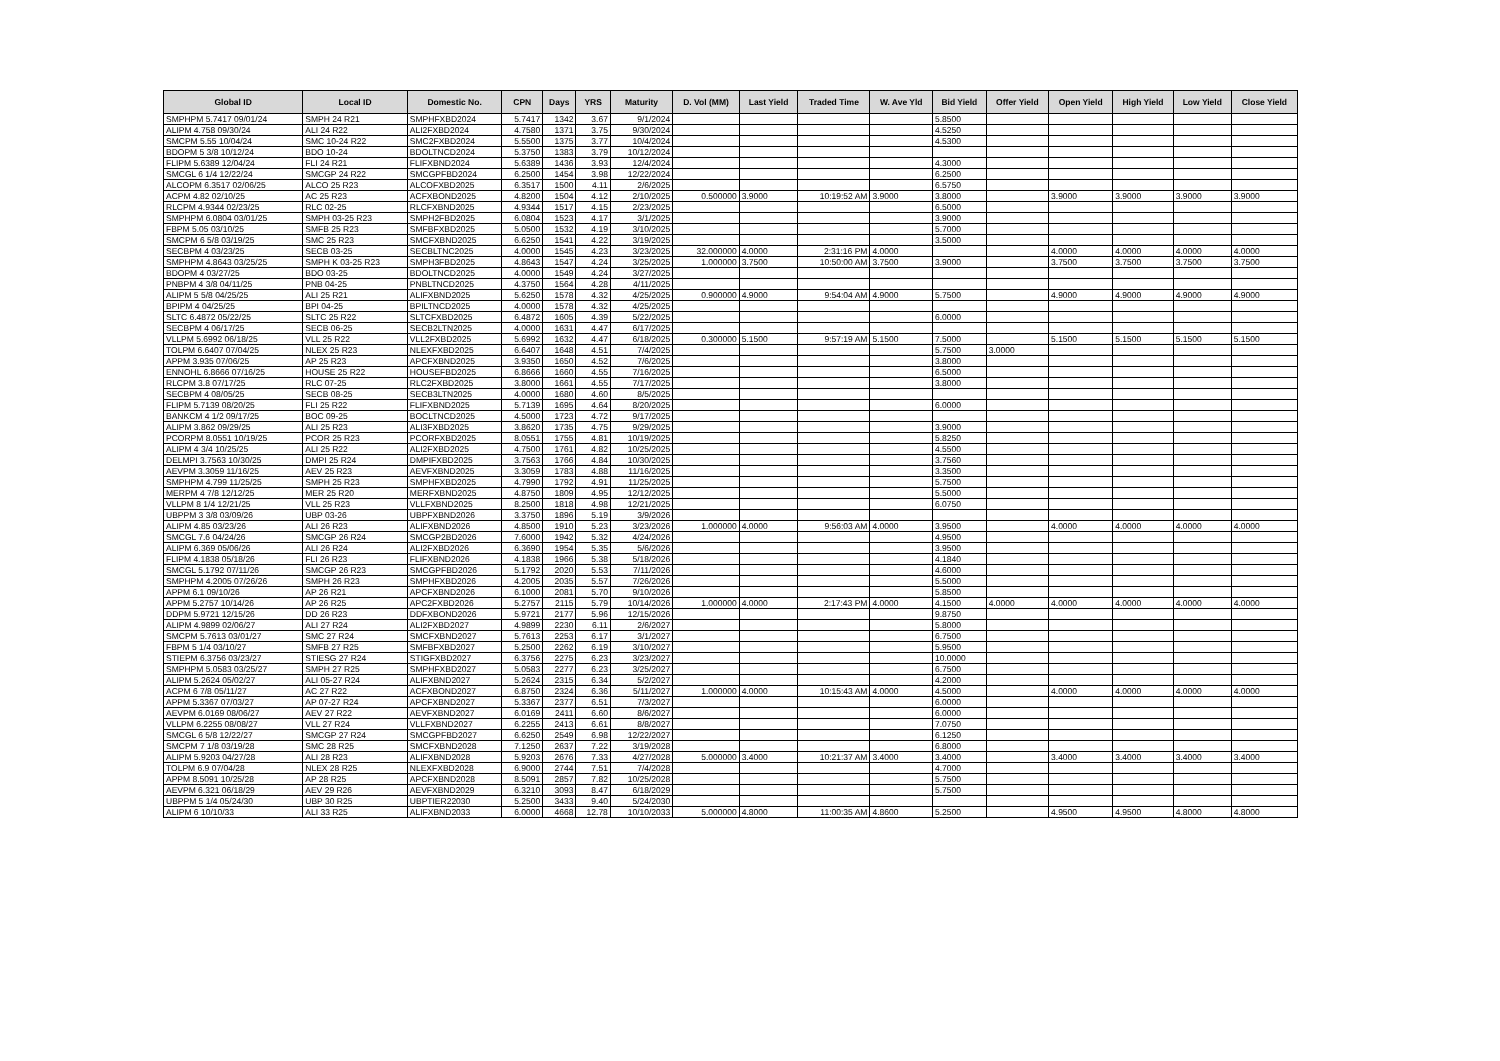| Global ID | Local ID | Domestic No. | CPN | Days | YRS | Maturity | D. Vol (MM) | Last Yield | Traded Time | W. Ave Yld | Bid Yield | Offer Yield | Open Yield | High Yield | Low Yield | Close Yield |
| --- | --- | --- | --- | --- | --- | --- | --- | --- | --- | --- | --- | --- | --- | --- | --- | --- |
| SMPHPM 5.7417 09/01/24 | SMPH 24 R21 | SMPHFXBD2024 | 5.7417 | 1342 | 3.67 | 9/1/2024 | | | | | 5.8500 | | | | | |
| ALIPM 4.758 09/30/24 | ALI 24 R22 | ALI2FXBD2024 | 4.7580 | 1371 | 3.75 | 9/30/2024 | | | | | 4.5250 | | | | | |
| SMCPM 5.55 10/04/24 | SMC 10-24 R22 | SMC2FXBD2024 | 5.5500 | 1375 | 3.77 | 10/4/2024 | | | | | 4.5300 | | | | | |
| BDOPM 5 3/8 10/12/24 | BDO 10-24 | BDOLTNCD2024 | 5.3750 | 1383 | 3.79 | 10/12/2024 | | | | | | | | | | |
| FLIPM 5.6389 12/04/24 | FLI 24 R21 | FLIFXBND2024 | 5.6389 | 1436 | 3.93 | 12/4/2024 | | | | | 4.3000 | | | | | |
| SMCGL 6 1/4 12/22/24 | SMCGP 24 R22 | SMCGPFBD2024 | 6.2500 | 1454 | 3.98 | 12/22/2024 | | | | | 6.2500 | | | | | |
| ALCOPM 6.3517 02/06/25 | ALCO 25 R23 | ALCOFXBD2025 | 6.3517 | 1500 | 4.11 | 2/6/2025 | | | | | 6.5750 | | | | | |
| ACPM 4.82 02/10/25 | AC 25 R23 | ACFXBOND2025 | 4.8200 | 1504 | 4.12 | 2/10/2025 | 0.500000 | 3.9000 | 10:19:52 AM | 3.9000 | 3.8000 | | 3.9000 | 3.9000 | 3.9000 | 3.9000 |
| RLCPM 4.9344 02/23/25 | RLC 02-25 | RLCFXBND2025 | 4.9344 | 1517 | 4.15 | 2/23/2025 | | | | | 6.5000 | | | | | |
| SMPHPM 6.0804 03/01/25 | SMPH 03-25 R23 | SMPH2FBD2025 | 6.0804 | 1523 | 4.17 | 3/1/2025 | | | | | 3.9000 | | | | | |
| FBPM 5.05 03/10/25 | SMFB 25 R23 | SMFBFXBD2025 | 5.0500 | 1532 | 4.19 | 3/10/2025 | | | | | 5.7000 | | | | | |
| SMCPM 6 5/8 03/19/25 | SMC 25 R23 | SMCFXBND2025 | 6.6250 | 1541 | 4.22 | 3/19/2025 | | | | | 3.5000 | | | | | |
| SECBPM 4 03/23/25 | SECB 03-25 | SECBLTNC2025 | 4.0000 | 1545 | 4.23 | 3/23/2025 | 32.000000 | 4.0000 | 2:31:16 PM | 4.0000 | | | 4.0000 | 4.0000 | 4.0000 | 4.0000 |
| SMPHPM 4.8643 03/25/25 | SMPH K 03-25 R23 | SMPH3FBD2025 | 4.8643 | 1547 | 4.24 | 3/25/2025 | 1.000000 | 3.7500 | 10:50:00 AM | 3.7500 | 3.9000 | | 3.7500 | 3.7500 | 3.7500 | 3.7500 |
| BDOPM 4 03/27/25 | BDO 03-25 | BDOLTNCD2025 | 4.0000 | 1549 | 4.24 | 3/27/2025 | | | | | | | | | | |
| PNBPM 4 3/8 04/11/25 | PNB 04-25 | PNBLTNCD2025 | 4.3750 | 1564 | 4.28 | 4/11/2025 | | | | | | | | | | |
| ALIPM 5 5/8 04/25/25 | ALI 25 R21 | ALIFXBND2025 | 5.6250 | 1578 | 4.32 | 4/25/2025 | 0.900000 | 4.9000 | 9:54:04 AM | 4.9000 | 5.7500 | | 4.9000 | 4.9000 | 4.9000 | 4.9000 |
| BPIPM 4 04/25/25 | BPI 04-25 | BPILTNCD2025 | 4.0000 | 1578 | 4.32 | 4/25/2025 | | | | | | | | | | |
| SLTC 6.4872 05/22/25 | SLTC 25 R22 | SLTCFXBD2025 | 6.4872 | 1605 | 4.39 | 5/22/2025 | | | | | 6.0000 | | | | | |
| SECBPM 4 06/17/25 | SECB 06-25 | SECB2LTN2025 | 4.0000 | 1631 | 4.47 | 6/17/2025 | | | | | | | | | | |
| VLLPM 5.6992 06/18/25 | VLL 25 R22 | VLL2FXBD2025 | 5.6992 | 1632 | 4.47 | 6/18/2025 | 0.300000 | 5.1500 | 9:57:19 AM | 5.1500 | 7.5000 | | 5.1500 | 5.1500 | 5.1500 | 5.1500 |
| TOLPM 6.6407 07/04/25 | NLEX 25 R23 | NLEXFXBD2025 | 6.6407 | 1648 | 4.51 | 7/4/2025 | | | | | 5.7500 | 3.0000 | | | | |
| APPM 3.935 07/06/25 | AP 25 R23 | APCFXBND2025 | 3.9350 | 1650 | 4.52 | 7/6/2025 | | | | | 3.8000 | | | | | |
| ENNOHL 6.8666 07/16/25 | HOUSE 25 R22 | HOUSEFBD2025 | 6.8666 | 1660 | 4.55 | 7/16/2025 | | | | | 6.5000 | | | | | |
| RLCPM 3.8 07/17/25 | RLC 07-25 | RLC2FXBD2025 | 3.8000 | 1661 | 4.55 | 7/17/2025 | | | | | 3.8000 | | | | | |
| SECBPM 4 08/05/25 | SECB 08-25 | SECB3LTN2025 | 4.0000 | 1680 | 4.60 | 8/5/2025 | | | | | | | | | | |
| FLIPM 5.7139 08/20/25 | FLI 25 R22 | FLIFXBND2025 | 5.7139 | 1695 | 4.64 | 8/20/2025 | | | | | 6.0000 | | | | | |
| BANKCM 4 1/2 09/17/25 | BOC 09-25 | BOCLTNCD2025 | 4.5000 | 1723 | 4.72 | 9/17/2025 | | | | | | | | | | |
| ALIPM 3.862 09/29/25 | ALI 25 R23 | ALI3FXBD2025 | 3.8620 | 1735 | 4.75 | 9/29/2025 | | | | | 3.9000 | | | | | |
| PCORPM 8.0551 10/19/25 | PCOR 25 R23 | PCORFXBD2025 | 8.0551 | 1755 | 4.81 | 10/19/2025 | | | | | 5.8250 | | | | | |
| ALIPM 4 3/4 10/25/25 | ALI 25 R22 | ALI2FXBD2025 | 4.7500 | 1761 | 4.82 | 10/25/2025 | | | | | 4.5500 | | | | | |
| DELMPI 3.7563 10/30/25 | DMPI 25 R24 | DMPIFXBD2025 | 3.7563 | 1766 | 4.84 | 10/30/2025 | | | | | 3.7560 | | | | | |
| AEVPM 3.3059 11/16/25 | AEV 25 R23 | AEVFXBND2025 | 3.3059 | 1783 | 4.88 | 11/16/2025 | | | | | 3.3500 | | | | | |
| SMPHPM 4.799 11/25/25 | SMPH 25 R23 | SMPHFXBD2025 | 4.7990 | 1792 | 4.91 | 11/25/2025 | | | | | 5.7500 | | | | | |
| MERPM 4 7/8 12/12/25 | MER 25 R20 | MERFXBND2025 | 4.8750 | 1809 | 4.95 | 12/12/2025 | | | | | 5.5000 | | | | | |
| VLLPM 8 1/4 12/21/25 | VLL 25 R23 | VLLFXBND2025 | 8.2500 | 1818 | 4.98 | 12/21/2025 | | | | | 6.0750 | | | | | |
| UBPPM 3 3/8 03/09/26 | UBP 03-26 | UBPFXBND2026 | 3.3750 | 1896 | 5.19 | 3/9/2026 | | | | | | | | | | |
| ALIPM 4.85 03/23/26 | ALI 26 R23 | ALIFXBND2026 | 4.8500 | 1910 | 5.23 | 3/23/2026 | 1.000000 | 4.0000 | 9:56:03 AM | 4.0000 | 3.9500 | | 4.0000 | 4.0000 | 4.0000 | 4.0000 |
| SMCGL 7.6 04/24/26 | SMCGP 26 R24 | SMCGP2BD2026 | 7.6000 | 1942 | 5.32 | 4/24/2026 | | | | | 4.9500 | | | | | |
| ALIPM 6.369 05/06/26 | ALI 26 R24 | ALI2FXBD2026 | 6.3690 | 1954 | 5.35 | 5/6/2026 | | | | | 3.9500 | | | | | |
| FLIPM 4.1838 05/18/26 | FLI 26 R23 | FLIFXBND2026 | 4.1838 | 1966 | 5.38 | 5/18/2026 | | | | | 4.1840 | | | | | |
| SMCGL 5.1792 07/11/26 | SMCGP 26 R23 | SMCGPFBD2026 | 5.1792 | 2020 | 5.53 | 7/11/2026 | | | | | 4.6000 | | | | | |
| SMPHPM 4.2005 07/26/26 | SMPH 26 R23 | SMPHFXBD2026 | 4.2005 | 2035 | 5.57 | 7/26/2026 | | | | | 5.5000 | | | | | |
| APPM 6.1 09/10/26 | AP 26 R21 | APCFXBND2026 | 6.1000 | 2081 | 5.70 | 9/10/2026 | | | | | 5.8500 | | | | | |
| APPM 5.2757 10/14/26 | AP 26 R25 | APC2FXBD2026 | 5.2757 | 2115 | 5.79 | 10/14/2026 | 1.000000 | 4.0000 | 2:17:43 PM | 4.0000 | 4.1500 | 4.0000 | 4.0000 | 4.0000 | 4.0000 | 4.0000 |
| DDPM 5.9721 12/15/26 | DD 26 R23 | DDFXBOND2026 | 5.9721 | 2177 | 5.96 | 12/15/2026 | | | | | 9.8750 | | | | | |
| ALIPM 4.9899 02/06/27 | ALI 27 R24 | ALI2FXBD2027 | 4.9899 | 2230 | 6.11 | 2/6/2027 | | | | | 5.8000 | | | | | |
| SMCPM 5.7613 03/01/27 | SMC 27 R24 | SMCFXBND2027 | 5.7613 | 2253 | 6.17 | 3/1/2027 | | | | | 6.7500 | | | | | |
| FBPM 5 1/4 03/10/27 | SMFB 27 R25 | SMFBFXBD2027 | 5.2500 | 2262 | 6.19 | 3/10/2027 | | | | | 5.9500 | | | | | |
| STIEPM 6.3756 03/23/27 | STIESG 27 R24 | STIGFXBD2027 | 6.3756 | 2275 | 6.23 | 3/23/2027 | | | | | 10.0000 | | | | | |
| SMPHPM 5.0583 03/25/27 | SMPH 27 R25 | SMPHFXBD2027 | 5.0583 | 2277 | 6.23 | 3/25/2027 | | | | | 6.7500 | | | | | |
| ALIPM 5.2624 05/02/27 | ALI 05-27 R24 | ALIFXBND2027 | 5.2624 | 2315 | 6.34 | 5/2/2027 | | | | | 4.2000 | | | | | |
| ACPM 6 7/8 05/11/27 | AC 27 R22 | ACFXBOND2027 | 6.8750 | 2324 | 6.36 | 5/11/2027 | 1.000000 | 4.0000 | 10:15:43 AM | 4.0000 | 4.5000 | | 4.0000 | 4.0000 | 4.0000 | 4.0000 |
| APPM 5.3367 07/03/27 | AP 07-27 R24 | APCFXBND2027 | 5.3367 | 2377 | 6.51 | 7/3/2027 | | | | | 6.0000 | | | | | |
| AEVPM 6.0169 08/06/27 | AEV 27 R22 | AEVFXBND2027 | 6.0169 | 2411 | 6.60 | 8/6/2027 | | | | | 6.0000 | | | | | |
| VLLPM 6.2255 08/08/27 | VLL 27 R24 | VLLFXBND2027 | 6.2255 | 2413 | 6.61 | 8/8/2027 | | | | | 7.0750 | | | | | |
| SMCGL 6 5/8 12/22/27 | SMCGP 27 R24 | SMCGPFBD2027 | 6.6250 | 2549 | 6.98 | 12/22/2027 | | | | | 6.1250 | | | | | |
| SMCPM 7 1/8 03/19/28 | SMC 28 R25 | SMCFXBND2028 | 7.1250 | 2637 | 7.22 | 3/19/2028 | | | | | 6.8000 | | | | | |
| ALIPM 5.9203 04/27/28 | ALI 28 R23 | ALIFXBND2028 | 5.9203 | 2676 | 7.33 | 4/27/2028 | 5.000000 | 3.4000 | 10:21:37 AM | 3.4000 | 3.4000 | | 3.4000 | 3.4000 | 3.4000 | 3.4000 |
| TOLPM 6.9 07/04/28 | NLEX 28 R25 | NLEXFXBD2028 | 6.9000 | 2744 | 7.51 | 7/4/2028 | | | | | 4.7000 | | | | | |
| APPM 8.5091 10/25/28 | AP 28 R25 | APCFXBND2028 | 8.5091 | 2857 | 7.82 | 10/25/2028 | | | | | 5.7500 | | | | | |
| AEVPM 6.321 06/18/29 | AEV 29 R26 | AEVFXBND2029 | 6.3210 | 3093 | 8.47 | 6/18/2029 | | | | | 5.7500 | | | | | |
| UBPPM 5 1/4 05/24/30 | UBP 30 R25 | UBPTIER22030 | 5.2500 | 3433 | 9.40 | 5/24/2030 | | | | | | | | | | |
| ALIPM 6 10/10/33 | ALI 33 R25 | ALIFXBND2033 | 6.0000 | 4668 | 12.78 | 10/10/2033 | 5.000000 | 4.8000 | 11:00:35 AM | 4.8600 | 5.2500 | | 4.9500 | 4.9500 | 4.8000 | 4.8000 |